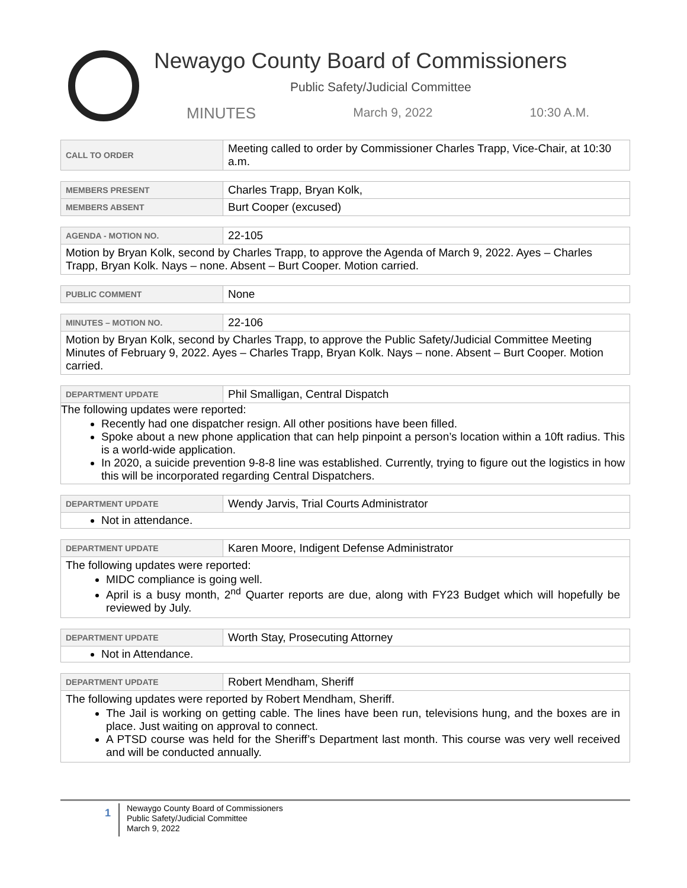Newaygo County Board of Commissioners
Public Safety/Judicial Committee
MINUTES March 9, 2022 10:30 A.M.
| CALL TO ORDER | Meeting called to order by Commissioner Charles Trapp, Vice-Chair, at 10:30 a.m. |
| MEMBERS PRESENT | Charles Trapp, Bryan Kolk, |
| MEMBERS ABSENT | Burt Cooper (excused) |
| AGENDA - MOTION NO. | 22-105 |
| Motion by Bryan Kolk, second by Charles Trapp, to approve the Agenda of March 9, 2022. Ayes – Charles Trapp, Bryan Kolk. Nays – none. Absent – Burt Cooper. Motion carried. | |
| PUBLIC COMMENT | None |
| MINUTES – MOTION NO. | 22-106 |
| Motion by Bryan Kolk, second by Charles Trapp, to approve the Public Safety/Judicial Committee Meeting Minutes of February 9, 2022. Ayes – Charles Trapp, Bryan Kolk. Nays – none. Absent – Burt Cooper. Motion carried. | |
| DEPARTMENT UPDATE | Phil Smalligan, Central Dispatch |
| The following updates were reported: Recently had one dispatcher resign. All other positions have been filled. Spoke about a new phone application that can help pinpoint a person’s location within a 10ft radius. This is a world-wide application. In 2020, a suicide prevention 9-8-8 line was established. Currently, trying to figure out the logistics in how this will be incorporated regarding Central Dispatchers. | |
| DEPARTMENT UPDATE | Wendy Jarvis, Trial Courts Administrator |
| Not in attendance. | |
| DEPARTMENT UPDATE | Karen Moore, Indigent Defense Administrator |
| The following updates were reported: MIDC compliance is going well. April is a busy month, 2<sup>nd</sup> Quarter reports are due, along with FY23 Budget which will hopefully be reviewed by July. | |
| DEPARTMENT UPDATE | Worth Stay, Prosecuting Attorney |
| Not in Attendance. | |
| DEPARTMENT UPDATE | Robert Mendham, Sheriff |
| The following updates were reported by Robert Mendham, Sheriff. The Jail is working on getting cable. The lines have been run, televisions hung, and the boxes are in place. Just waiting on approval to connect. A PTSD course was held for the Sheriff’s Department last month. This course was very well received and will be conducted annually. | |
1
Newaygo County Board of Commissioners
Public Safety/Judicial Committee
March 9, 2022